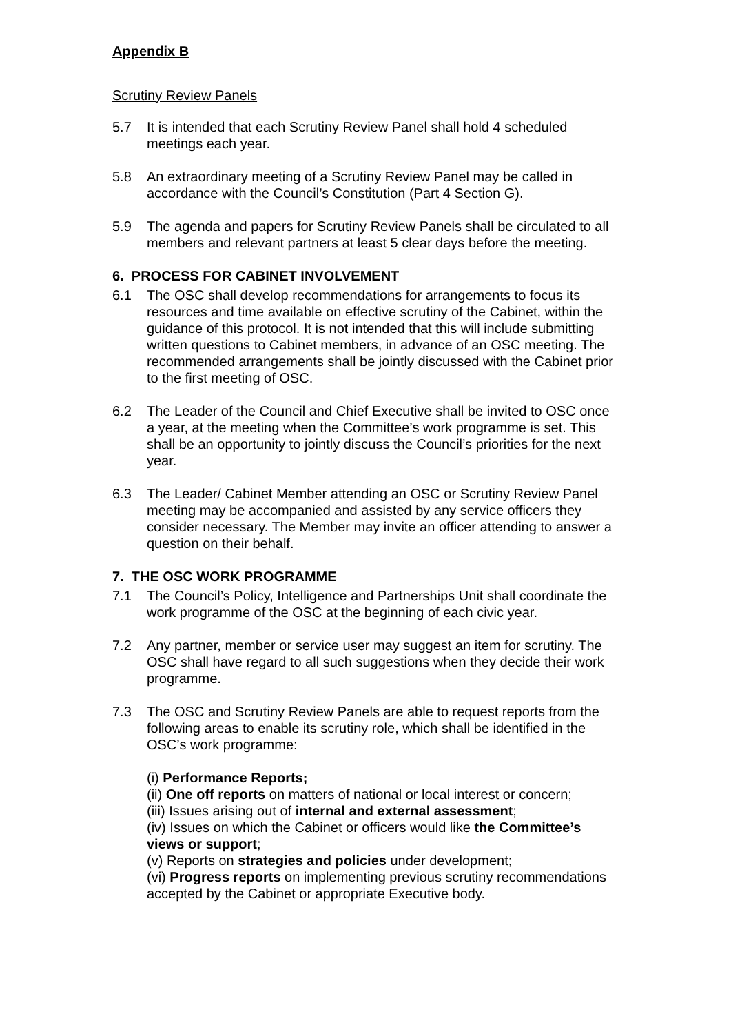Appendix B
Scrutiny Review Panels
5.7 It is intended that each Scrutiny Review Panel shall hold 4 scheduled meetings each year.
5.8 An extraordinary meeting of a Scrutiny Review Panel may be called in accordance with the Council’s Constitution (Part 4 Section G).
5.9 The agenda and papers for Scrutiny Review Panels shall be circulated to all members and relevant partners at least 5 clear days before the meeting.
6. PROCESS FOR CABINET INVOLVEMENT
6.1 The OSC shall develop recommendations for arrangements to focus its resources and time available on effective scrutiny of the Cabinet, within the guidance of this protocol. It is not intended that this will include submitting written questions to Cabinet members, in advance of an OSC meeting. The recommended arrangements shall be jointly discussed with the Cabinet prior to the first meeting of OSC.
6.2 The Leader of the Council and Chief Executive shall be invited to OSC once a year, at the meeting when the Committee’s work programme is set. This shall be an opportunity to jointly discuss the Council’s priorities for the next year.
6.3 The Leader/ Cabinet Member attending an OSC or Scrutiny Review Panel meeting may be accompanied and assisted by any service officers they consider necessary. The Member may invite an officer attending to answer a question on their behalf.
7. THE OSC WORK PROGRAMME
7.1 The Council’s Policy, Intelligence and Partnerships Unit shall coordinate the work programme of the OSC at the beginning of each civic year.
7.2 Any partner, member or service user may suggest an item for scrutiny. The OSC shall have regard to all such suggestions when they decide their work programme.
7.3 The OSC and Scrutiny Review Panels are able to request reports from the following areas to enable its scrutiny role, which shall be identified in the OSC’s work programme:
(i) Performance Reports;
(ii) One off reports on matters of national or local interest or concern;
(iii) Issues arising out of internal and external assessment;
(iv) Issues on which the Cabinet or officers would like the Committee’s views or support;
(v) Reports on strategies and policies under development;
(vi) Progress reports on implementing previous scrutiny recommendations accepted by the Cabinet or appropriate Executive body.